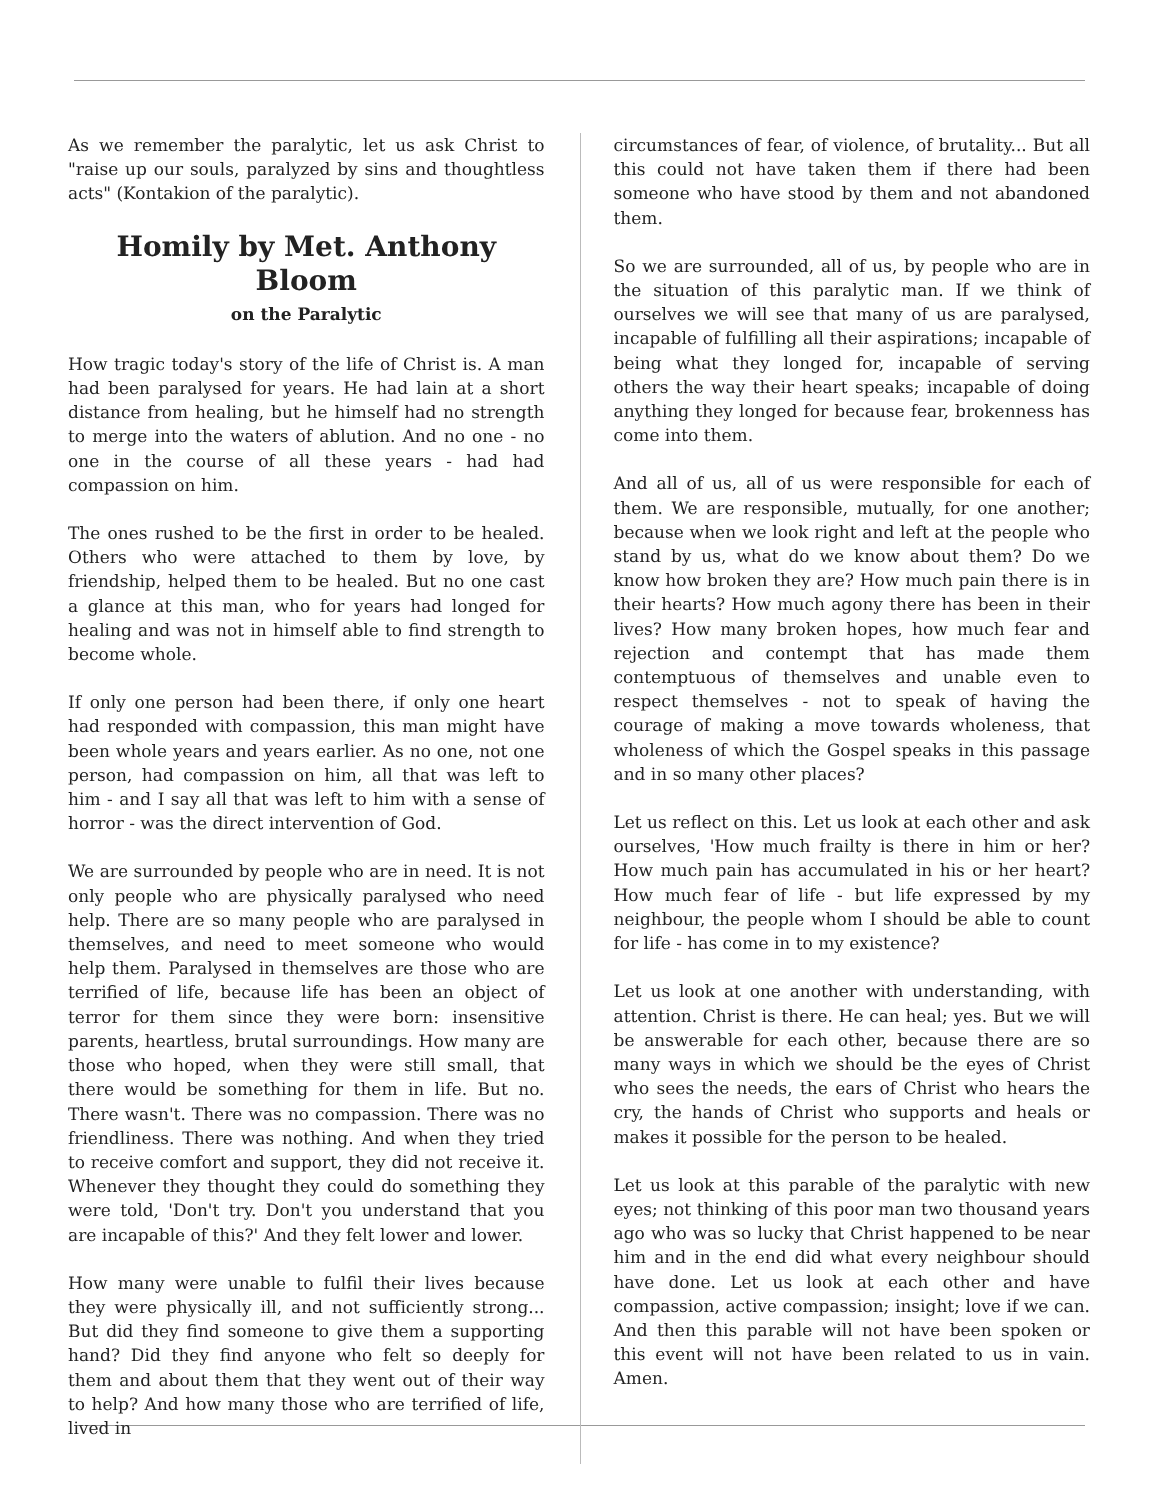As we remember the paralytic, let us ask Christ to "raise up our souls, paralyzed by sins and thoughtless acts" (Kontakion of the paralytic).
Homily by Met. Anthony Bloom
on the Paralytic
How tragic today's story of the life of Christ is. A man had been paralysed for years. He had lain at a short distance from healing, but he himself had no strength to merge into the waters of ablution. And no one - no one in the course of all these years - had had compassion on him.
The ones rushed to be the first in order to be healed. Others who were attached to them by love, by friendship, helped them to be healed. But no one cast a glance at this man, who for years had longed for healing and was not in himself able to find strength to become whole.
If only one person had been there, if only one heart had responded with compassion, this man might have been whole years and years earlier. As no one, not one person, had compassion on him, all that was left to him - and I say all that was left to him with a sense of horror - was the direct intervention of God.
We are surrounded by people who are in need. It is not only people who are physically paralysed who need help. There are so many people who are paralysed in themselves, and need to meet someone who would help them. Paralysed in themselves are those who are terrified of life, because life has been an object of terror for them since they were born: insensitive parents, heartless, brutal surroundings. How many are those who hoped, when they were still small, that there would be something for them in life. But no. There wasn't. There was no compassion. There was no friendliness. There was nothing. And when they tried to receive comfort and support, they did not receive it. Whenever they thought they could do something they were told, 'Don't try. Don't you understand that you are incapable of this?' And they felt lower and lower.
How many were unable to fulfil their lives because they were physically ill, and not sufficiently strong... But did they find someone to give them a supporting hand? Did they find anyone who felt so deeply for them and about them that they went out of their way to help? And how many those who are terrified of life, lived in
circumstances of fear, of violence, of brutality... But all this could not have taken them if there had been someone who have stood by them and not abandoned them.
So we are surrounded, all of us, by people who are in the situation of this paralytic man. If we think of ourselves we will see that many of us are paralysed, incapable of fulfilling all their aspirations; incapable of being what they longed for, incapable of serving others the way their heart speaks; incapable of doing anything they longed for because fear, brokenness has come into them.
And all of us, all of us were responsible for each of them. We are responsible, mutually, for one another; because when we look right and left at the people who stand by us, what do we know about them? Do we know how broken they are? How much pain there is in their hearts? How much agony there has been in their lives? How many broken hopes, how much fear and rejection and contempt that has made them contemptuous of themselves and unable even to respect themselves - not to speak of having the courage of making a move towards wholeness, that wholeness of which the Gospel speaks in this passage and in so many other places?
Let us reflect on this. Let us look at each other and ask ourselves, 'How much frailty is there in him or her? How much pain has accumulated in his or her heart? How much fear of life - but life expressed by my neighbour, the people whom I should be able to count for life - has come in to my existence?
Let us look at one another with understanding, with attention. Christ is there. He can heal; yes. But we will be answerable for each other, because there are so many ways in which we should be the eyes of Christ who sees the needs, the ears of Christ who hears the cry, the hands of Christ who supports and heals or makes it possible for the person to be healed.
Let us look at this parable of the paralytic with new eyes; not thinking of this poor man two thousand years ago who was so lucky that Christ happened to be near him and in the end did what every neighbour should have done. Let us look at each other and have compassion, active compassion; insight; love if we can. And then this parable will not have been spoken or this event will not have been related to us in vain. Amen.